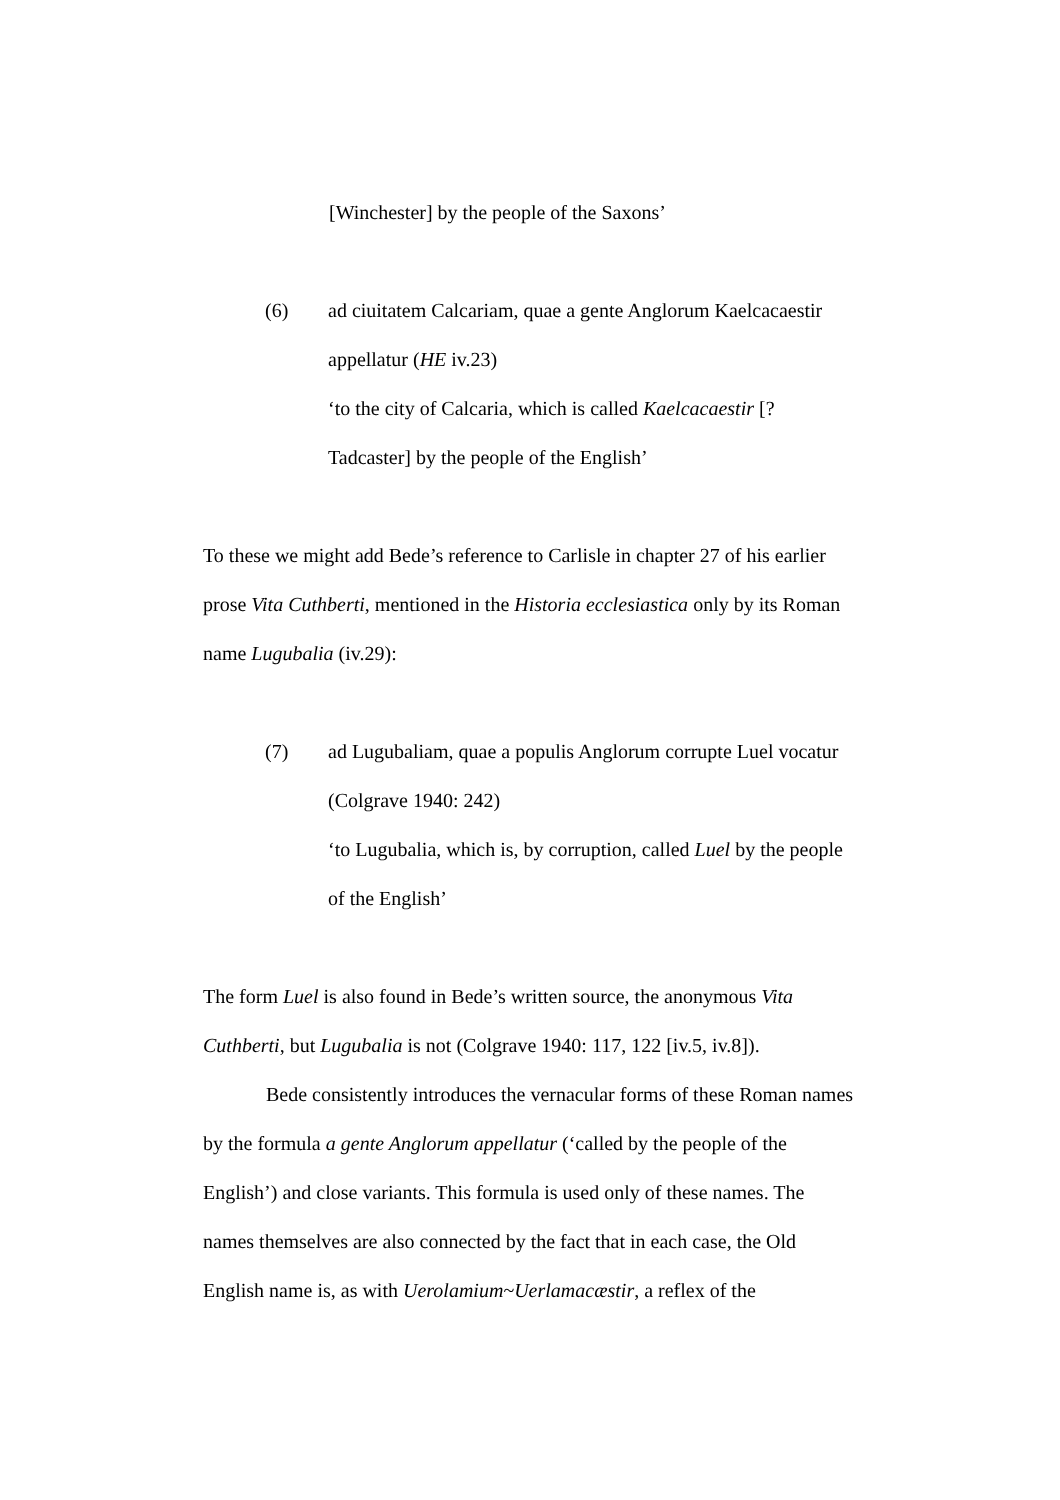[Winchester] by the people of the Saxons’
(6) ad ciuitatem Calcariam, quae a gente Anglorum Kaelcacaestir appellatur (HE iv.23)
‘to the city of Calcaria, which is called Kaelcacaestir [? Tadcaster] by the people of the English’
To these we might add Bede’s reference to Carlisle in chapter 27 of his earlier prose Vita Cuthberti, mentioned in the Historia ecclesiastica only by its Roman name Lugubalia (iv.29):
(7) ad Lugubaliam, quae a populis Anglorum corrupte Luel vocatur (Colgrave 1940: 242)
‘to Lugubalia, which is, by corruption, called Luel by the people of the English’
The form Luel is also found in Bede’s written source, the anonymous Vita Cuthberti, but Lugubalia is not (Colgrave 1940: 117, 122 [iv.5, iv.8]).
Bede consistently introduces the vernacular forms of these Roman names by the formula a gente Anglorum appellatur (‘called by the people of the English’) and close variants. This formula is used only of these names. The names themselves are also connected by the fact that in each case, the Old English name is, as with Uerolamium~Uerlamacæstir, a reflex of the